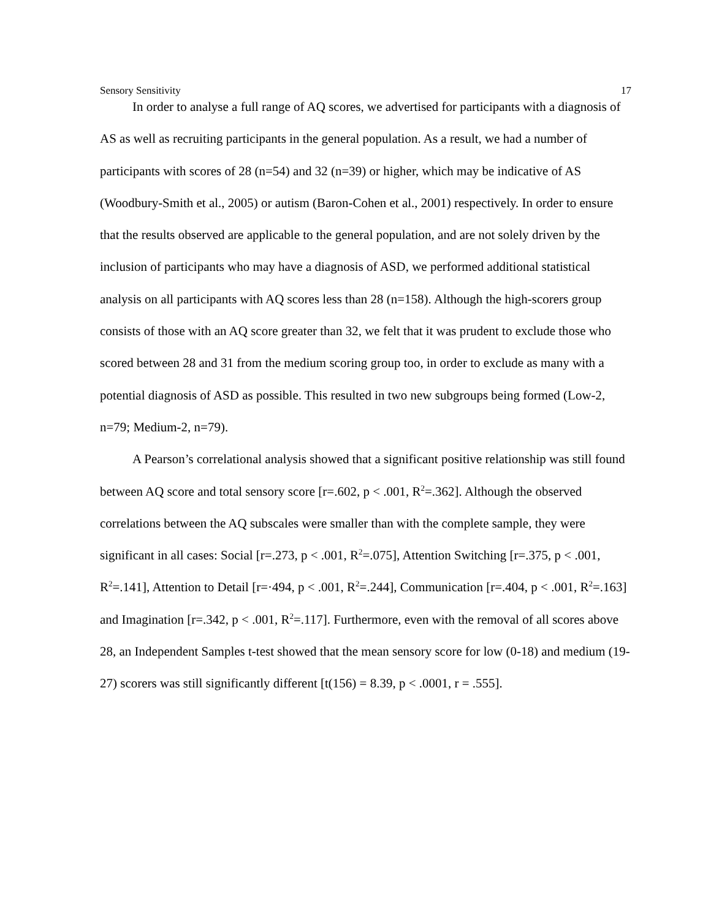Sensory Sensitivity 17
In order to analyse a full range of AQ scores, we advertised for participants with a diagnosis of AS as well as recruiting participants in the general population. As a result, we had a number of participants with scores of 28 (n=54) and 32 (n=39) or higher, which may be indicative of AS (Woodbury-Smith et al., 2005) or autism (Baron-Cohen et al., 2001) respectively. In order to ensure that the results observed are applicable to the general population, and are not solely driven by the inclusion of participants who may have a diagnosis of ASD, we performed additional statistical analysis on all participants with AQ scores less than 28 (n=158). Although the high-scorers group consists of those with an AQ score greater than 32, we felt that it was prudent to exclude those who scored between 28 and 31 from the medium scoring group too, in order to exclude as many with a potential diagnosis of ASD as possible. This resulted in two new subgroups being formed (Low-2, n=79; Medium-2, n=79).
A Pearson’s correlational analysis showed that a significant positive relationship was still found between AQ score and total sensory score [r=.602, p < .001, R<sup>2</sup>=.362]. Although the observed correlations between the AQ subscales were smaller than with the complete sample, they were significant in all cases: Social [r=.273, p < .001, R<sup>2</sup>=.075], Attention Switching [r=.375, p < .001, R<sup>2</sup>=.141], Attention to Detail [r=·494, p < .001, R<sup>2</sup>=.244], Communication [r=.404, p < .001, R<sup>2</sup>=.163] and Imagination [r=.342, p < .001, R<sup>2</sup>=.117]. Furthermore, even with the removal of all scores above 28, an Independent Samples t-test showed that the mean sensory score for low (0-18) and medium (19-27) scorers was still significantly different [t(156) = 8.39, p < .0001, r = .555].